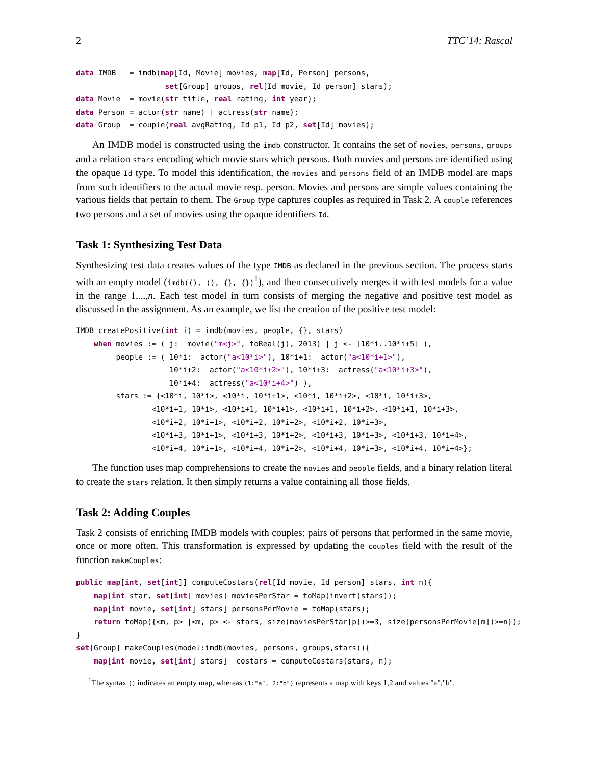2 TTC’14: Rascal
data IMDB   = imdb(map[Id, Movie] movies, map[Id, Person] persons,
                    set[Group] groups, rel[Id movie, Id person] stars);
data Movie  = movie(str title, real rating, int year);
data Person = actor(str name) | actress(str name);
data Group  = couple(real avgRating, Id p1, Id p2, set[Id] movies);
An IMDB model is constructed using the imdb constructor. It contains the set of movies, persons, groups and a relation stars encoding which movie stars which persons. Both movies and persons are identified using the opaque Id type. To model this identification, the movies and persons field of an IMDB model are maps from such identifiers to the actual movie resp. person. Movies and persons are simple values containing the various fields that pertain to them. The Group type captures couples as required in Task 2. A couple references two persons and a set of movies using the opaque identifiers Id.
Task 1: Synthesizing Test Data
Synthesizing test data creates values of the type IMDB as declared in the previous section. The process starts with an empty model (imdb((), (), {}, {})<sup>1</sup>), and then consecutively merges it with test models for a value in the range 1,...,n. Each test model in turn consists of merging the negative and positive test model as discussed in the assignment. As an example, we list the creation of the positive test model:
IMDB createPositive(int i) = imdb(movies, people, {}, stars)
    when movies := ( j:  movie("m<j>", toReal(j), 2013) | j <- [10*i..10*i+5] ),
         people := ( 10*i:  actor("a<10*i>"), 10*i+1:  actor("a<10*i+1>"),
                     10*i+2:  actor("a<10*i+2>"), 10*i+3:  actress("a<10*i+3>"),
                     10*i+4:  actress("a<10*i+4>") ),
         stars := {<10*i, 10*i>, <10*i, 10*i+1>, <10*i, 10*i+2>, <10*i, 10*i+3>,
                 <10*i+1, 10*i>, <10*i+1, 10*i+1>, <10*i+1, 10*i+2>, <10*i+1, 10*i+3>,
                 <10*i+2, 10*i+1>, <10*i+2, 10*i+2>, <10*i+2, 10*i+3>,
                 <10*i+3, 10*i+1>, <10*i+3, 10*i+2>, <10*i+3, 10*i+3>, <10*i+3, 10*i+4>,
                 <10*i+4, 10*i+1>, <10*i+4, 10*i+2>, <10*i+4, 10*i+3>, <10*i+4, 10*i+4>};
The function uses map comprehensions to create the movies and people fields, and a binary relation literal to create the stars relation. It then simply returns a value containing all those fields.
Task 2: Adding Couples
Task 2 consists of enriching IMDB models with couples: pairs of persons that performed in the same movie, once or more often. This transformation is expressed by updating the couples field with the result of the function makeCouples:
public map[int, set[int]] computeCostars(rel[Id movie, Id person] stars, int n){
    map[int star, set[int] movies] moviesPerStar = toMap(invert(stars));
    map[int movie, set[int] stars] personsPerMovie = toMap(stars);
    return toMap({<m, p> |<m, p> <- stars, size(moviesPerStar[p])>=3, size(personsPerMovie[m])>=n});
}
set[Group] makeCouples(model:imdb(movies, persons, groups,stars)){
    map[int movie, set[int] stars]  costars = computeCostars(stars, n);
<sup>1</sup> The syntax () indicates an empty map, whereas (1:"a", 2:"b") represents a map with keys 1,2 and values "a","b".